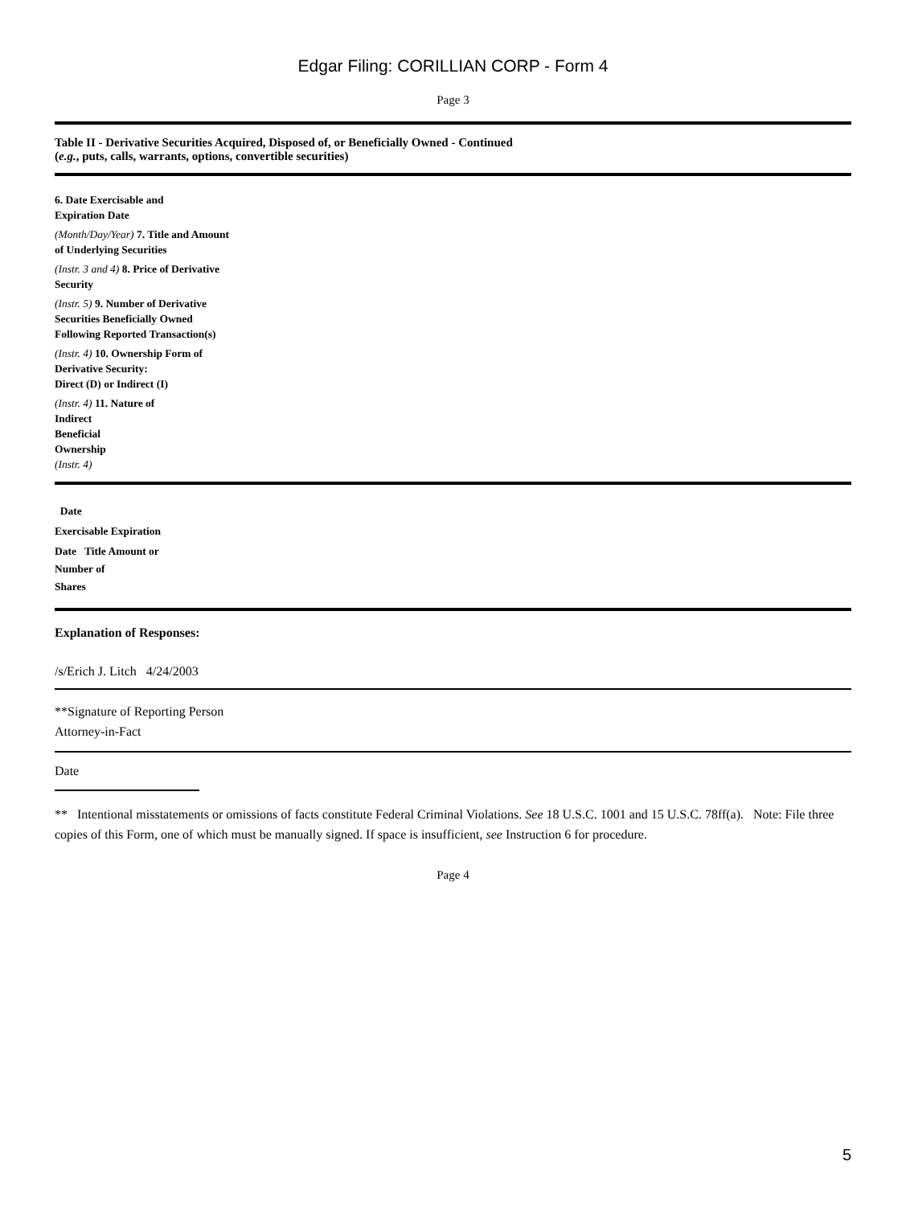Edgar Filing: CORILLIAN CORP - Form 4
Page 3
Table II - Derivative Securities Acquired, Disposed of, or Beneficially Owned - Continued
(e.g., puts, calls, warrants, options, convertible securities)
6. Date Exercisable and
Expiration Date
(Month/Day/Year) 7. Title and Amount
of Underlying Securities
(Instr. 3 and 4) 8. Price of Derivative
Security
(Instr. 5) 9. Number of Derivative
Securities Beneficially Owned
Following Reported Transaction(s)
(Instr. 4) 10. Ownership Form of
Derivative Security:
Direct (D) or Indirect (I)
(Instr. 4) 11. Nature of
Indirect
Beneficial
Ownership
(Instr. 4)
Date
Exercisable Expiration
Date Title Amount or
Number of
Shares
Explanation of Responses:
/s/Erich J. Litch 4/24/2003
**Signature of Reporting Person
Attorney-in-Fact
Date
** Intentional misstatements or omissions of facts constitute Federal Criminal Violations. See 18 U.S.C. 1001 and 15 U.S.C. 78ff(a). Note: File three copies of this Form, one of which must be manually signed. If space is insufficient, see Instruction 6 for procedure.
Page 4
5